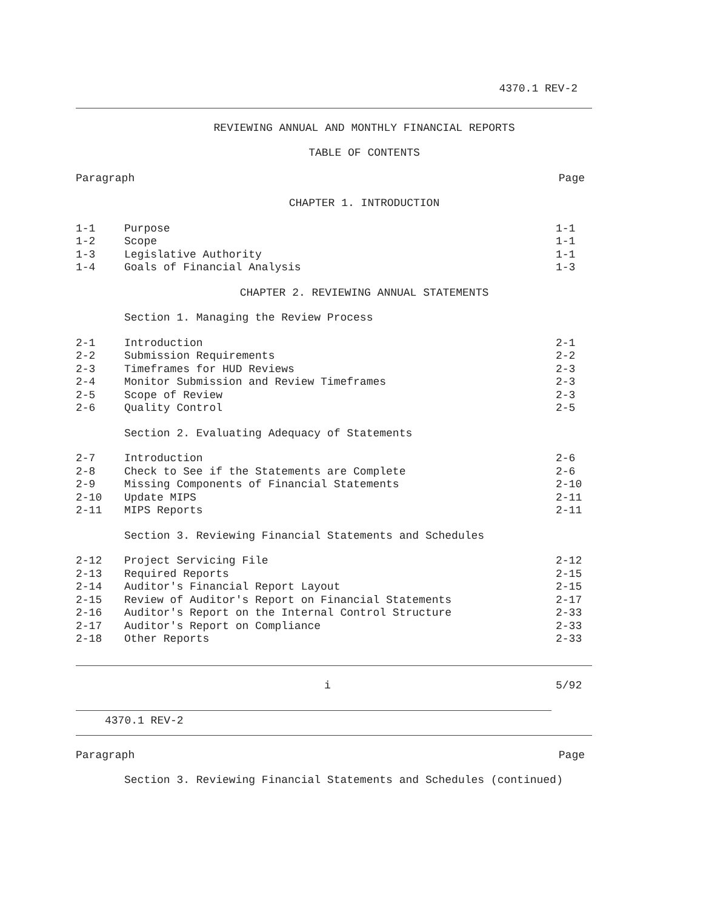4370.1 REV-2
REVIEWING ANNUAL AND MONTHLY FINANCIAL REPORTS
TABLE OF CONTENTS
| Paragraph | Page |
CHAPTER 1. INTRODUCTION
| 1-1 | Purpose | 1-1 |
| 1-2 | Scope | 1-1 |
| 1-3 | Legislative Authority | 1-1 |
| 1-4 | Goals of Financial Analysis | 1-3 |
CHAPTER 2. REVIEWING ANNUAL STATEMENTS
Section 1. Managing the Review Process
| 2-1 | Introduction | 2-1 |
| 2-2 | Submission Requirements | 2-2 |
| 2-3 | Timeframes for HUD Reviews | 2-3 |
| 2-4 | Monitor Submission and Review Timeframes | 2-3 |
| 2-5 | Scope of Review | 2-3 |
| 2-6 | Quality Control | 2-5 |
Section 2. Evaluating Adequacy of Statements
| 2-7 | Introduction | 2-6 |
| 2-8 | Check to See if the Statements are Complete | 2-6 |
| 2-9 | Missing Components of Financial Statements | 2-10 |
| 2-10 | Update MIPS | 2-11 |
| 2-11 | MIPS Reports | 2-11 |
Section 3. Reviewing Financial Statements and Schedules
| 2-12 | Project Servicing File | 2-12 |
| 2-13 | Required Reports | 2-15 |
| 2-14 | Auditor's Financial Report Layout | 2-15 |
| 2-15 | Review of Auditor's Report on Financial Statements | 2-17 |
| 2-16 | Auditor's Report on the Internal Control Structure | 2-33 |
| 2-17 | Auditor's Report on Compliance | 2-33 |
| 2-18 | Other Reports | 2-33 |
| | i | 5/92 |
4370.1 REV-2
| Paragraph | Page |
Section 3. Reviewing Financial Statements and Schedules (continued)